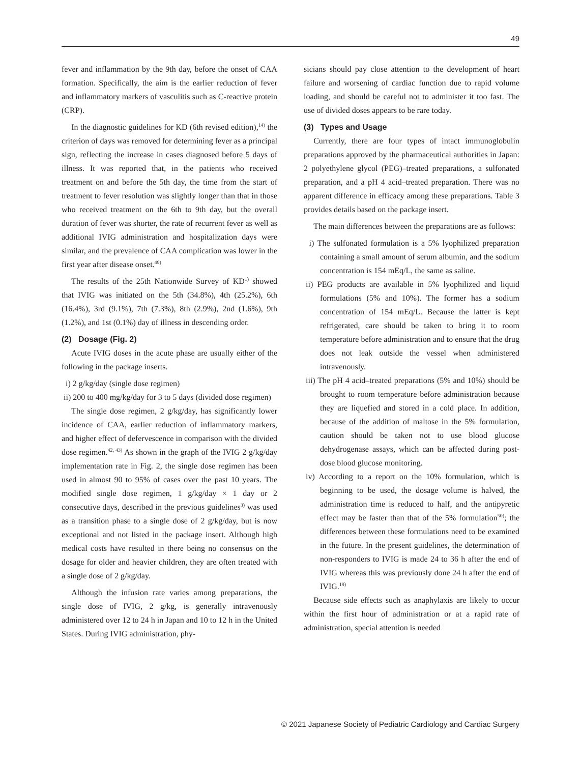49
fever and inflammation by the 9th day, before the onset of CAA formation. Specifically, the aim is the earlier reduction of fever and inflammatory markers of vasculitis such as C-reactive protein (CRP).
In the diagnostic guidelines for KD (6th revised edition),<sup>14)</sup> the criterion of days was removed for determining fever as a principal sign, reflecting the increase in cases diagnosed before 5 days of illness. It was reported that, in the patients who received treatment on and before the 5th day, the time from the start of treatment to fever resolution was slightly longer than that in those who received treatment on the 6th to 9th day, but the overall duration of fever was shorter, the rate of recurrent fever as well as additional IVIG administration and hospitalization days were similar, and the prevalence of CAA complication was lower in the first year after disease onset.<sup>49)</sup>
The results of the 25th Nationwide Survey of KD<sup>1)</sup> showed that IVIG was initiated on the 5th (34.8%), 4th (25.2%), 6th (16.4%), 3rd (9.1%), 7th (7.3%), 8th (2.9%), 2nd (1.6%), 9th (1.2%), and 1st (0.1%) day of illness in descending order.
(2) Dosage (Fig. 2)
Acute IVIG doses in the acute phase are usually either of the following in the package inserts.
i) 2 g/kg/day (single dose regimen)
ii) 200 to 400 mg/kg/day for 3 to 5 days (divided dose regimen)
The single dose regimen, 2 g/kg/day, has significantly lower incidence of CAA, earlier reduction of inflammatory markers, and higher effect of defervescence in comparison with the divided dose regimen.<sup>42, 43)</sup> As shown in the graph of the IVIG 2 g/kg/day implementation rate in Fig. 2, the single dose regimen has been used in almost 90 to 95% of cases over the past 10 years. The modified single dose regimen, 1 g/kg/day × 1 day or 2 consecutive days, described in the previous guidelines<sup>3)</sup> was used as a transition phase to a single dose of 2 g/kg/day, but is now exceptional and not listed in the package insert. Although high medical costs have resulted in there being no consensus on the dosage for older and heavier children, they are often treated with a single dose of 2 g/kg/day.
Although the infusion rate varies among preparations, the single dose of IVIG, 2 g/kg, is generally intravenously administered over 12 to 24 h in Japan and 10 to 12 h in the United States. During IVIG administration, phy-
sicians should pay close attention to the development of heart failure and worsening of cardiac function due to rapid volume loading, and should be careful not to administer it too fast. The use of divided doses appears to be rare today.
(3) Types and Usage
Currently, there are four types of intact immunoglobulin preparations approved by the pharmaceutical authorities in Japan: 2 polyethylene glycol (PEG)–treated preparations, a sulfonated preparation, and a pH 4 acid–treated preparation. There was no apparent difference in efficacy among these preparations. Table 3 provides details based on the package insert.
The main differences between the preparations are as follows:
i) The sulfonated formulation is a 5% lyophilized preparation containing a small amount of serum albumin, and the sodium concentration is 154 mEq/L, the same as saline.
ii) PEG products are available in 5% lyophilized and liquid formulations (5% and 10%). The former has a sodium concentration of 154 mEq/L. Because the latter is kept refrigerated, care should be taken to bring it to room temperature before administration and to ensure that the drug does not leak outside the vessel when administered intravenously.
iii) The pH 4 acid–treated preparations (5% and 10%) should be brought to room temperature before administration because they are liquefied and stored in a cold place. In addition, because of the addition of maltose in the 5% formulation, caution should be taken not to use blood glucose dehydrogenase assays, which can be affected during post-dose blood glucose monitoring.
iv) According to a report on the 10% formulation, which is beginning to be used, the dosage volume is halved, the administration time is reduced to half, and the antipyretic effect may be faster than that of the 5% formulation<sup>50)</sup>; the differences between these formulations need to be examined in the future. In the present guidelines, the determination of non-responders to IVIG is made 24 to 36 h after the end of IVIG whereas this was previously done 24 h after the end of IVIG.<sup>19)</sup>
Because side effects such as anaphylaxis are likely to occur within the first hour of administration or at a rapid rate of administration, special attention is needed
© 2021 Japanese Society of Pediatric Cardiology and Cardiac Surgery